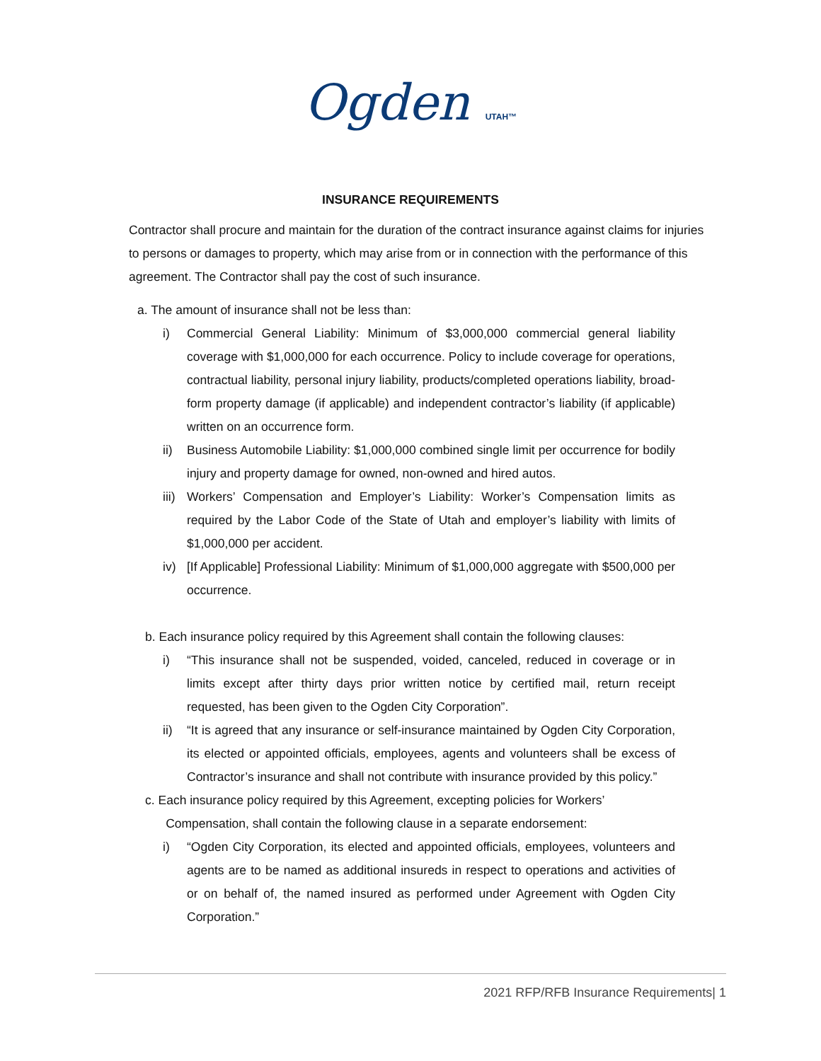Ogden UTAH™
INSURANCE REQUIREMENTS
Contractor shall procure and maintain for the duration of the contract insurance against claims for injuries to persons or damages to property, which may arise from or in connection with the performance of this agreement. The Contractor shall pay the cost of such insurance.
a. The amount of insurance shall not be less than:
i) Commercial General Liability: Minimum of $3,000,000 commercial general liability coverage with $1,000,000 for each occurrence. Policy to include coverage for operations, contractual liability, personal injury liability, products/completed operations liability, broad-form property damage (if applicable) and independent contractor’s liability (if applicable) written on an occurrence form.
ii) Business Automobile Liability: $1,000,000 combined single limit per occurrence for bodily injury and property damage for owned, non-owned and hired autos.
iii) Workers’ Compensation and Employer’s Liability: Worker’s Compensation limits as required by the Labor Code of the State of Utah and employer’s liability with limits of $1,000,000 per accident.
iv) [If Applicable] Professional Liability: Minimum of $1,000,000 aggregate with $500,000 per occurrence.
b. Each insurance policy required by this Agreement shall contain the following clauses:
i) “This insurance shall not be suspended, voided, canceled, reduced in coverage or in limits except after thirty days prior written notice by certified mail, return receipt requested, has been given to the Ogden City Corporation”.
ii) “It is agreed that any insurance or self-insurance maintained by Ogden City Corporation, its elected or appointed officials, employees, agents and volunteers shall be excess of Contractor’s insurance and shall not contribute with insurance provided by this policy.”
c. Each insurance policy required by this Agreement, excepting policies for Workers’
Compensation, shall contain the following clause in a separate endorsement:
i) “Ogden City Corporation, its elected and appointed officials, employees, volunteers and agents are to be named as additional insureds in respect to operations and activities of or on behalf of, the named insured as performed under Agreement with Ogden City Corporation.”
2021 RFP/RFB Insurance Requirements| 1